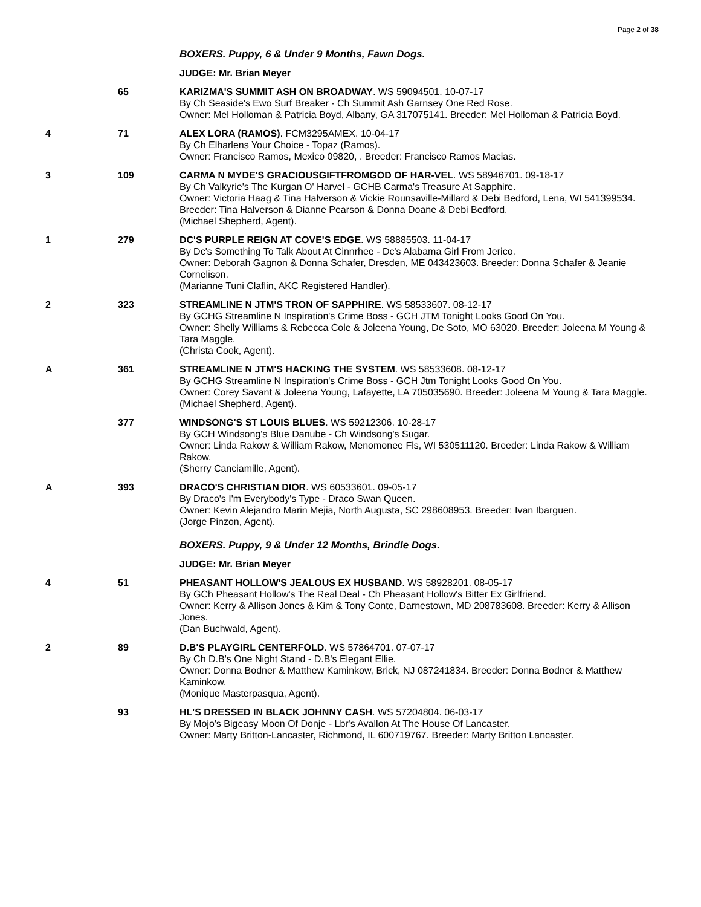Page 2 of 38
| | | BOXERS. Puppy, 6 & Under 9 Months, Fawn Dogs. |
| | | JUDGE: Mr. Brian Meyer |
| | 65 | KARIZMA'S SUMMIT ASH ON BROADWAY . WS 59094501. 10-07-17 By Ch Seaside's Ewo Surf Breaker - Ch Summit Ash Garnsey One Red Rose. Owner: Mel Holloman & Patricia Boyd, Albany, GA 317075141. Breeder: Mel Holloman & Patricia Boyd. |
| 4 | 71 | ALEX LORA (RAMOS) . FCM3295AMEX. 10-04-17 By Ch Elharlens Your Choice - Topaz (Ramos). Owner: Francisco Ramos, Mexico 09820, . Breeder: Francisco Ramos Macias. |
| 3 | 109 | CARMA N MYDE'S GRACIOUSGIFTFROMGOD OF HAR-VEL . WS 58946701. 09-18-17 By Ch Valkyrie's The Kurgan O' Harvel - GCHB Carma's Treasure At Sapphire. Owner: Victoria Haag & Tina Halverson & Vickie Rounsaville-Millard & Debi Bedford, Lena, WI 541399534. Breeder: Tina Halverson & Dianne Pearson & Donna Doane & Debi Bedford. (Michael Shepherd, Agent). |
| 1 | 279 | DC'S PURPLE REIGN AT COVE'S EDGE . WS 58885503. 11-04-17 By Dc's Something To Talk About At Cinnrhee - Dc's Alabama Girl From Jerico. Owner: Deborah Gagnon & Donna Schafer, Dresden, ME 043423603. Breeder: Donna Schafer & Jeanie Cornelison. (Marianne Tuni Claflin, AKC Registered Handler). |
| 2 | 323 | STREAMLINE N JTM'S TRON OF SAPPHIRE . WS 58533607. 08-12-17 By GCHG Streamline N Inspiration's Crime Boss - GCH JTM Tonight Looks Good On You. Owner: Shelly Williams & Rebecca Cole & Joleena Young, De Soto, MO 63020. Breeder: Joleena M Young & Tara Maggle. (Christa Cook, Agent). |
| A | 361 | STREAMLINE N JTM'S HACKING THE SYSTEM . WS 58533608. 08-12-17 By GCHG Streamline N Inspiration's Crime Boss - GCH Jtm Tonight Looks Good On You. Owner: Corey Savant & Joleena Young, Lafayette, LA 705035690. Breeder: Joleena M Young & Tara Maggle. (Michael Shepherd, Agent). |
| | 377 | WINDSONG'S ST LOUIS BLUES . WS 59212306. 10-28-17 By GCH Windsong's Blue Danube - Ch Windsong's Sugar. Owner: Linda Rakow & William Rakow, Menomonee Fls, WI 530511120. Breeder: Linda Rakow & William Rakow. (Sherry Canciamille, Agent). |
| A | 393 | DRACO'S CHRISTIAN DIOR . WS 60533601. 09-05-17 By Draco's I'm Everybody's Type - Draco Swan Queen. Owner: Kevin Alejandro Marin Mejia, North Augusta, SC 298608953. Breeder: Ivan Ibarguen. (Jorge Pinzon, Agent). |
| | | BOXERS. Puppy, 9 & Under 12 Months, Brindle Dogs. |
| | | JUDGE: Mr. Brian Meyer |
| 4 | 51 | PHEASANT HOLLOW'S JEALOUS EX HUSBAND . WS 58928201. 08-05-17 By GCh Pheasant Hollow's The Real Deal - Ch Pheasant Hollow's Bitter Ex Girlfriend. Owner: Kerry & Allison Jones & Kim & Tony Conte, Darnestown, MD 208783608. Breeder: Kerry & Allison Jones. (Dan Buchwald, Agent). |
| 2 | 89 | D.B'S PLAYGIRL CENTERFOLD . WS 57864701. 07-07-17 By Ch D.B's One Night Stand - D.B's Elegant Ellie. Owner: Donna Bodner & Matthew Kaminkow, Brick, NJ 087241834. Breeder: Donna Bodner & Matthew Kaminkow. (Monique Masterpasqua, Agent). |
| | 93 | HL'S DRESSED IN BLACK JOHNNY CASH . WS 57204804. 06-03-17 By Mojo's Bigeasy Moon Of Donje - Lbr's Avallon At The House Of Lancaster. Owner: Marty Britton-Lancaster, Richmond, IL 600719767. Breeder: Marty Britton Lancaster. |